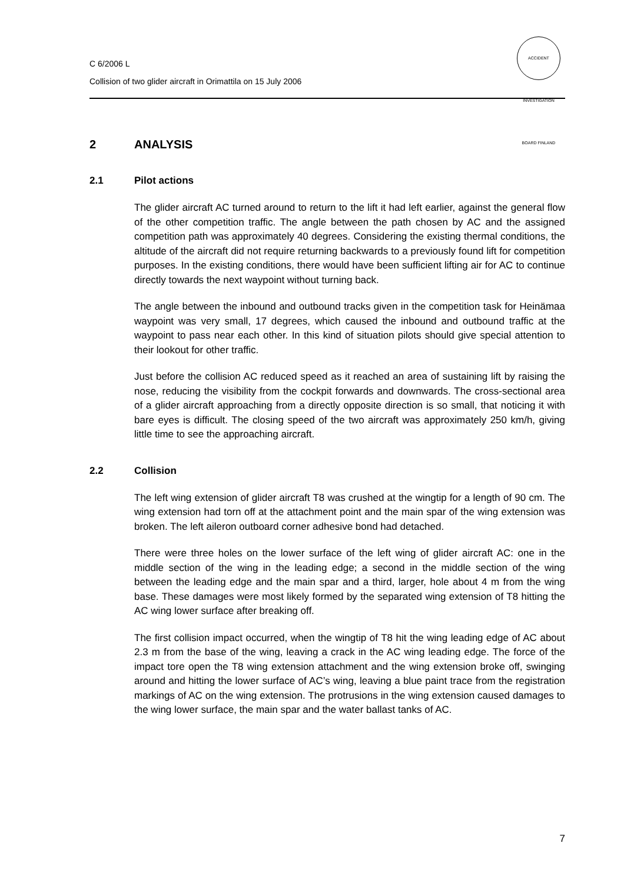C 6/2006 L
Collision of two glider aircraft in Orimattila on 15 July 2006
ACCIDENT INVESTIGATION BOARD FINLAND
2 ANALYSIS
2.1 Pilot actions
The glider aircraft AC turned around to return to the lift it had left earlier, against the general flow of the other competition traffic. The angle between the path chosen by AC and the assigned competition path was approximately 40 degrees. Considering the existing thermal conditions, the altitude of the aircraft did not require returning backwards to a previously found lift for competition purposes. In the existing conditions, there would have been sufficient lifting air for AC to continue directly towards the next waypoint without turning back.
The angle between the inbound and outbound tracks given in the competition task for Heinämaa waypoint was very small, 17 degrees, which caused the inbound and outbound traffic at the waypoint to pass near each other. In this kind of situation pilots should give special attention to their lookout for other traffic.
Just before the collision AC reduced speed as it reached an area of sustaining lift by raising the nose, reducing the visibility from the cockpit forwards and downwards. The cross-sectional area of a glider aircraft approaching from a directly opposite direction is so small, that noticing it with bare eyes is difficult. The closing speed of the two aircraft was approximately 250 km/h, giving little time to see the approaching aircraft.
2.2 Collision
The left wing extension of glider aircraft T8 was crushed at the wingtip for a length of 90 cm. The wing extension had torn off at the attachment point and the main spar of the wing extension was broken. The left aileron outboard corner adhesive bond had detached.
There were three holes on the lower surface of the left wing of glider aircraft AC: one in the middle section of the wing in the leading edge; a second in the middle section of the wing between the leading edge and the main spar and a third, larger, hole about 4 m from the wing base. These damages were most likely formed by the separated wing extension of T8 hitting the AC wing lower surface after breaking off.
The first collision impact occurred, when the wingtip of T8 hit the wing leading edge of AC about 2.3 m from the base of the wing, leaving a crack in the AC wing leading edge. The force of the impact tore open the T8 wing extension attachment and the wing extension broke off, swinging around and hitting the lower surface of AC’s wing, leaving a blue paint trace from the registration markings of AC on the wing extension. The protrusions in the wing extension caused damages to the wing lower surface, the main spar and the water ballast tanks of AC.
7